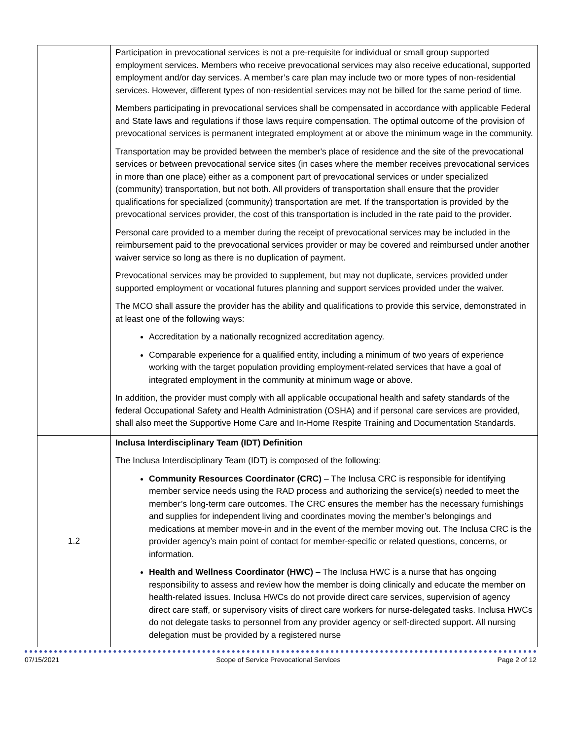| | Participation in prevocational services is not a pre-requisite for individual or small group supported employment services. Members who receive prevocational services may also receive educational, supported employment and/or day services. A member’s care plan may include two or more types of non-residential services. However, different types of non-residential services may not be billed for the same period of time. Members participating in prevocational services shall be compensated in accordance with applicable Federal and State laws and regulations if those laws require compensation. The optimal outcome of the provision of prevocational services is permanent integrated employment at or above the minimum wage in the community. Transportation may be provided between the member's place of residence and the site of the prevocational services or between prevocational service sites (in cases where the member receives prevocational services in more than one place) either as a component part of prevocational services or under specialized (community) transportation, but not both. All providers of transportation shall ensure that the provider qualifications for specialized (community) transportation are met. If the transportation is provided by the prevocational services provider, the cost of this transportation is included in the rate paid to the provider. Personal care provided to a member during the receipt of prevocational services may be included in the reimbursement paid to the prevocational services provider or may be covered and reimbursed under another waiver service so long as there is no duplication of payment. Prevocational services may be provided to supplement, but may not duplicate, services provided under supported employment or vocational futures planning and support services provided under the waiver. The MCO shall assure the provider has the ability and qualifications to provide this service, demonstrated in at least one of the following ways: Accreditation by a nationally recognized accreditation agency. Comparable experience for a qualified entity, including a minimum of two years of experience working with the target population providing employment-related services that have a goal of integrated employment in the community at minimum wage or above. In addition, the provider must comply with all applicable occupational health and safety standards of the federal Occupational Safety and Health Administration (OSHA) and if personal care services are provided, shall also meet the Supportive Home Care and In-Home Respite Training and Documentation Standards. |
| 1.2 | Inclusa Interdisciplinary Team (IDT) Definition The Inclusa Interdisciplinary Team (IDT) is composed of the following: Community Resources Coordinator (CRC) – The Inclusa CRC is responsible for identifying member service needs using the RAD process and authorizing the service(s) needed to meet the member’s long-term care outcomes. The CRC ensures the member has the necessary furnishings and supplies for independent living and coordinates moving the member’s belongings and medications at member move-in and in the event of the member moving out. The Inclusa CRC is the provider agency’s main point of contact for member-specific or related questions, concerns, or information. Health and Wellness Coordinator (HWC) – The Inclusa HWC is a nurse that has ongoing responsibility to assess and review how the member is doing clinically and educate the member on health-related issues. Inclusa HWCs do not provide direct care services, supervision of agency direct care staff, or supervisory visits of direct care workers for nurse-delegated tasks. Inclusa HWCs do not delegate tasks to personnel from any provider agency or self-directed support. All nursing delegation must be provided by a registered nurse |
07/15/2021 Scope of Service Prevocational Services Page 2 of 12